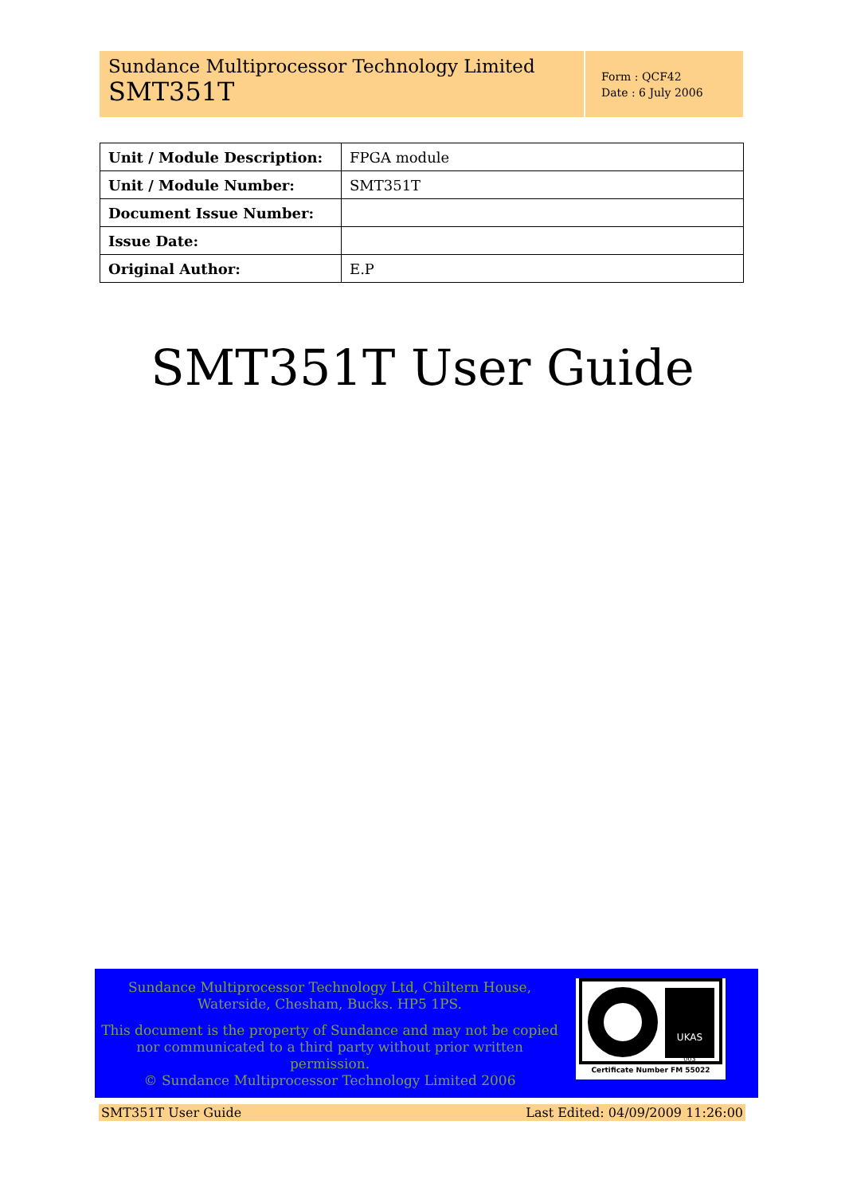Sundance Multiprocessor Technology Limited
SMT351T
Form : QCF42
Date : 6 July 2006
| Unit / Module Description: | FPGA module |
| Unit / Module Number: | SMT351T |
| Document Issue Number: | |
| Issue Date: | |
| Original Author: | E.P |
SMT351T User Guide
Sundance Multiprocessor Technology Ltd, Chiltern House, Waterside, Chesham, Bucks. HP5 1PS.
This document is the property of Sundance and may not be copied nor communicated to a third party without prior written permission.
© Sundance Multiprocessor Technology Limited 2006
UKAS
003
Certificate Number FM 55022
SMT351T User Guide Last Edited: 04/09/2009 11:26:00